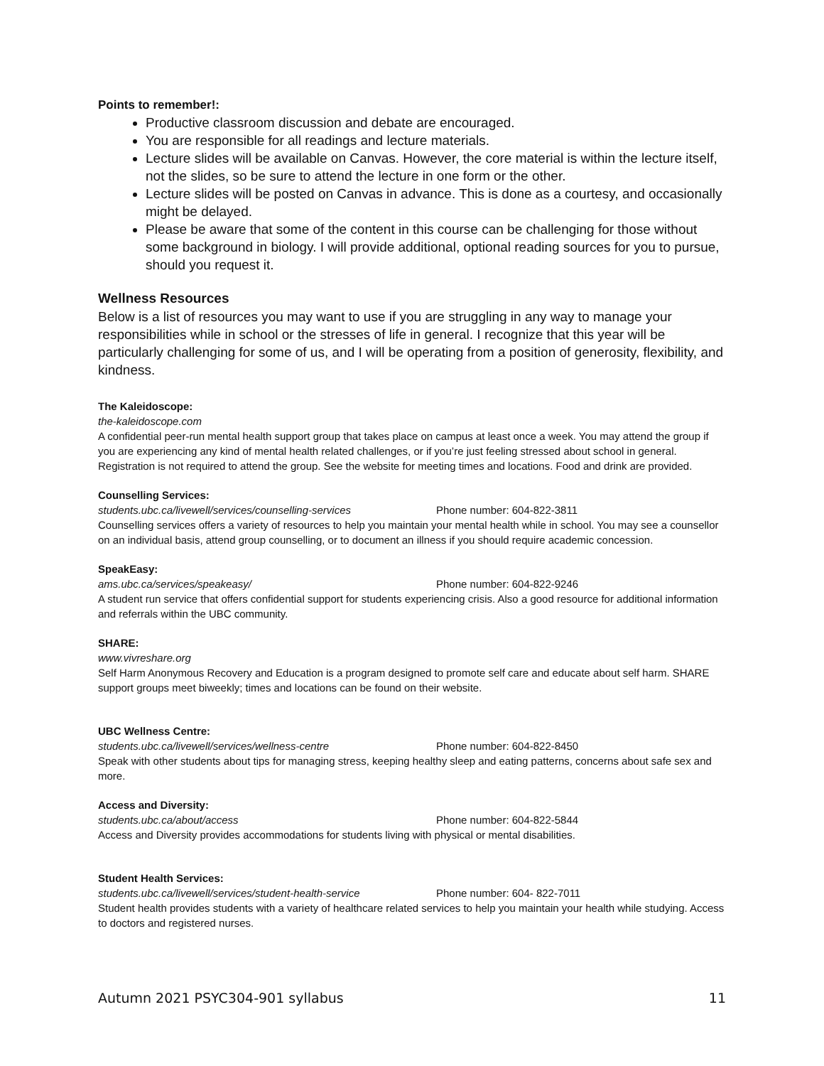Points to remember!:
Productive classroom discussion and debate are encouraged.
You are responsible for all readings and lecture materials.
Lecture slides will be available on Canvas. However, the core material is within the lecture itself, not the slides, so be sure to attend the lecture in one form or the other.
Lecture slides will be posted on Canvas in advance. This is done as a courtesy, and occasionally might be delayed.
Please be aware that some of the content in this course can be challenging for those without some background in biology. I will provide additional, optional reading sources for you to pursue, should you request it.
Wellness Resources
Below is a list of resources you may want to use if you are struggling in any way to manage your responsibilities while in school or the stresses of life in general. I recognize that this year will be particularly challenging for some of us, and I will be operating from a position of generosity, flexibility, and kindness.
The Kaleidoscope:
the-kaleidoscope.com
A confidential peer-run mental health support group that takes place on campus at least once a week. You may attend the group if you are experiencing any kind of mental health related challenges, or if you’re just feeling stressed about school in general. Registration is not required to attend the group. See the website for meeting times and locations. Food and drink are provided.
Counselling Services:
students.ubc.ca/livewell/services/counselling-services Phone number: 604-822-3811
Counselling services offers a variety of resources to help you maintain your mental health while in school. You may see a counsellor on an individual basis, attend group counselling, or to document an illness if you should require academic concession.
SpeakEasy:
ams.ubc.ca/services/speakeasy/ Phone number: 604-822-9246
A student run service that offers confidential support for students experiencing crisis. Also a good resource for additional information and referrals within the UBC community.
SHARE:
www.vivreshare.org
Self Harm Anonymous Recovery and Education is a program designed to promote self care and educate about self harm. SHARE support groups meet biweekly; times and locations can be found on their website.
UBC Wellness Centre:
students.ubc.ca/livewell/services/wellness-centre Phone number: 604-822-8450
Speak with other students about tips for managing stress, keeping healthy sleep and eating patterns, concerns about safe sex and more.
Access and Diversity:
students.ubc.ca/about/access Phone number: 604-822-5844
Access and Diversity provides accommodations for students living with physical or mental disabilities.
Student Health Services:
students.ubc.ca/livewell/services/student-health-service Phone number: 604- 822-7011
Student health provides students with a variety of healthcare related services to help you maintain your health while studying. Access to doctors and registered nurses.
Autumn 2021 PSYC304-901 syllabus 11